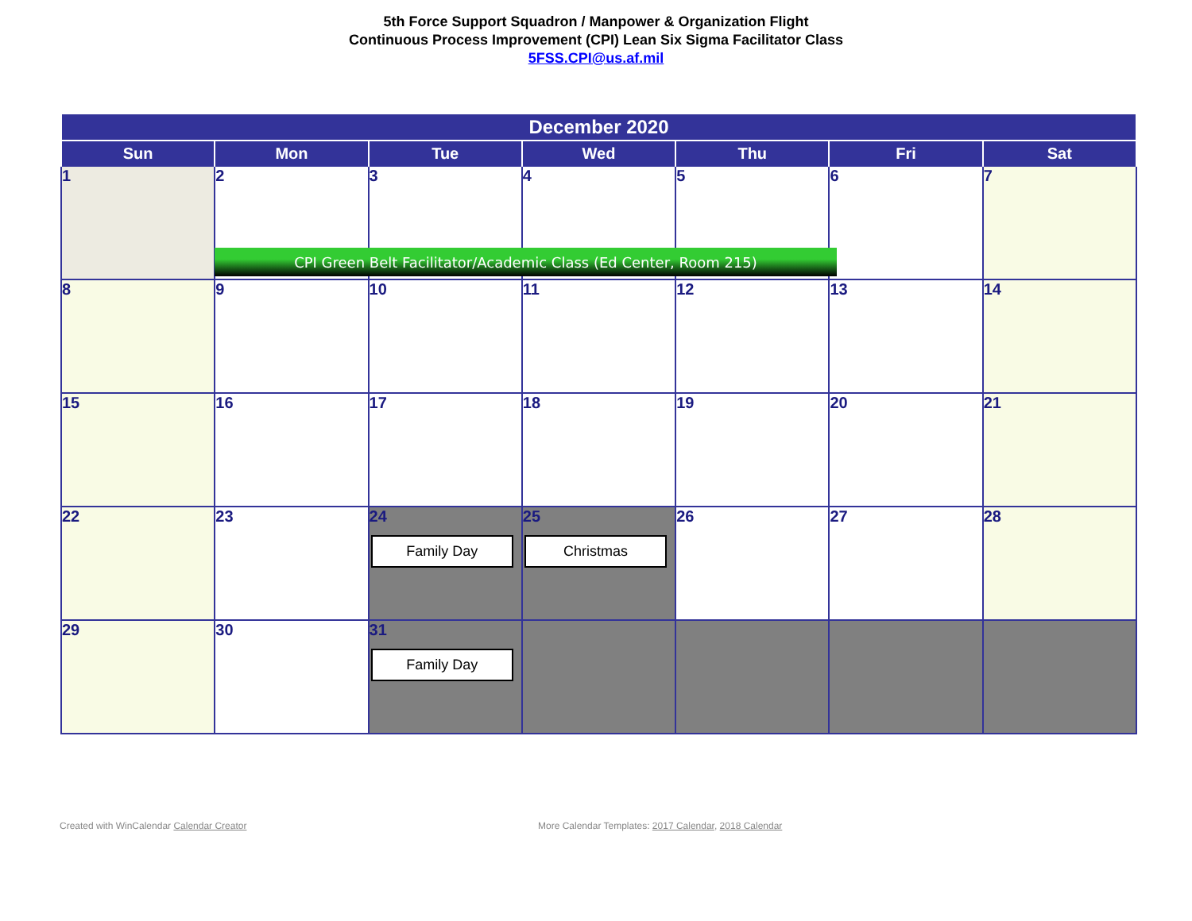5th Force Support Squadron / Manpower & Organization Flight
Continuous Process Improvement (CPI) Lean Six Sigma Facilitator Class
5FSS.CPI@us.af.mil
| December 2020 | | | | | | |
| --- | --- | --- | --- | --- | --- | --- |
| Sun | Mon | Tue | Wed | Thu | Fri | Sat |
| 1 | 2 | 3 | 4 | 5 | 6 | 7 |
| 8 | 9 | 10 | 11 | 12 | 13 | 14 |
| 15 | 16 | 17 | 18 | 19 | 20 | 21 |
| 22 | 23 | 24 Family Day | 25 Christmas | 26 | 27 | 28 |
| 29 | 30 | 31 Family Day | | | | |
CPI Green Belt Facilitator/Academic Class (Ed Center, Room 215)
Created with WinCalendar Calendar Creator
More Calendar Templates: 2017 Calendar, 2018 Calendar